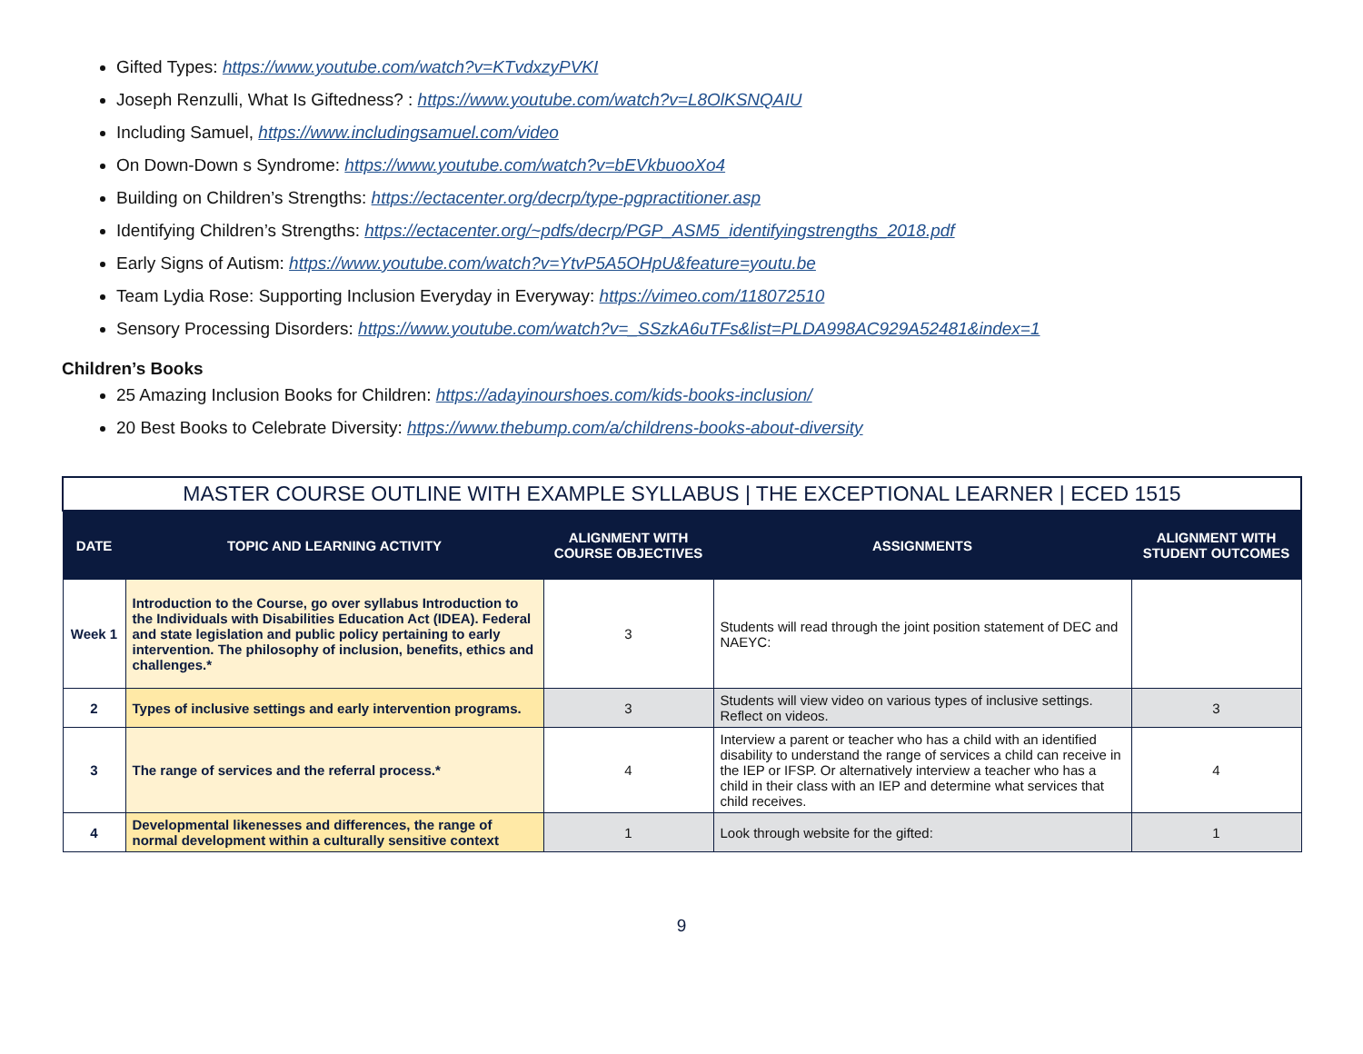Gifted Types: https://www.youtube.com/watch?v=KTvdxzyPVKI
Joseph Renzulli, What Is Giftedness? : https://www.youtube.com/watch?v=L8OlKSNQAIU
Including Samuel, https://www.includingsamuel.com/video
On Down-Down s Syndrome: https://www.youtube.com/watch?v=bEVkbuooXo4
Building on Children’s Strengths: https://ectacenter.org/decrp/type-pgpractitioner.asp
Identifying Children’s Strengths: https://ectacenter.org/~pdfs/decrp/PGP_ASM5_identifyingstrengths_2018.pdf
Early Signs of Autism: https://www.youtube.com/watch?v=YtvP5A5OHpU&feature=youtu.be
Team Lydia Rose: Supporting Inclusion Everyday in Everyway: https://vimeo.com/118072510
Sensory Processing Disorders: https://www.youtube.com/watch?v=_SSzkA6uTFs&list=PLDA998AC929A52481&index=1
Children’s Books
25 Amazing Inclusion Books for Children: https://adayinourshoes.com/kids-books-inclusion/
20 Best Books to Celebrate Diversity: https://www.thebump.com/a/childrens-books-about-diversity
| MASTER COURSE OUTLINE WITH EXAMPLE SYLLABUS / THE EXCEPTIONAL LEARNER / ECED 1515 | | | | |
| --- | --- | --- | --- | --- |
| DATE | TOPIC AND LEARNING ACTIVITY | ALIGNMENT WITH COURSE OBJECTIVES | ASSIGNMENTS | ALIGNMENT WITH STUDENT OUTCOMES |
| Week 1 | Introduction to the Course, go over syllabus Introduction to the Individuals with Disabilities Education Act (IDEA). Federal and state legislation and public policy pertaining to early intervention. The philosophy of inclusion, benefits, ethics and challenges.* | 3 | Students will read through the joint position statement of DEC and NAEYC: | |
| 2 | Types of inclusive settings and early intervention programs. | 3 | Students will view video on various types of inclusive settings. Reflect on videos. | 3 |
| 3 | The range of services and the referral process.* | 4 | Interview a parent or teacher who has a child with an identified disability to understand the range of services a child can receive in the IEP or IFSP. Or alternatively interview a teacher who has a child in their class with an IEP and determine what services that child receives. | 4 |
| 4 | Developmental likenesses and differences, the range of normal development within a culturally sensitive context | 1 | Look through website for the gifted: | 1 |
9